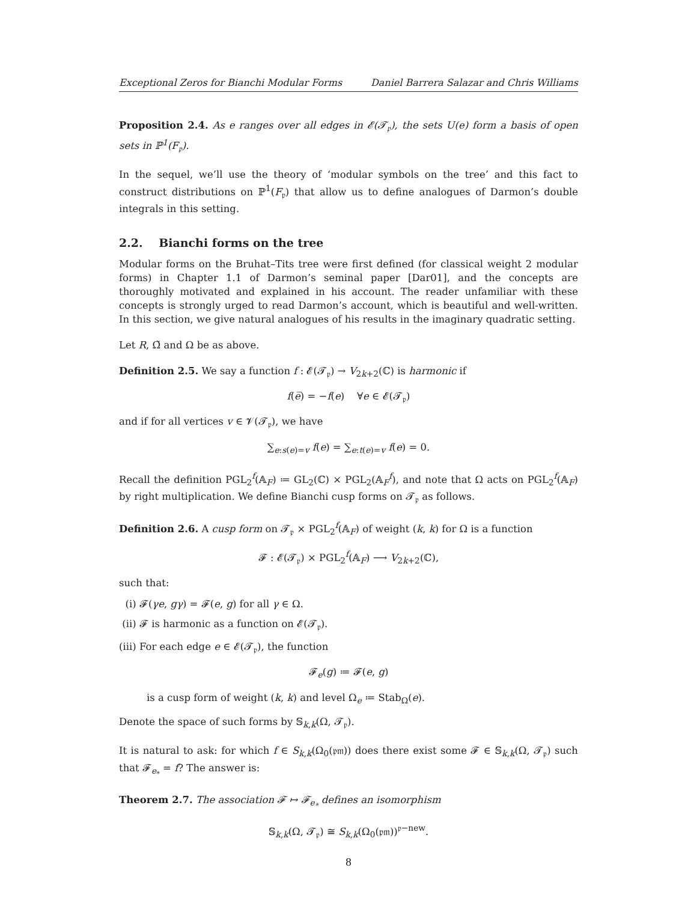Exceptional Zeros for Bianchi Modular Forms Daniel Barrera Salazar and Chris Williams
Proposition 2.4. As e ranges over all edges in 𝓔(𝓣<sub>𝔭</sub>), the sets U(e) form a basis of open sets in ℙ<sup>1</sup>(F<sub>𝔭</sub>).
In the sequel, we’ll use the theory of ‘modular symbols on the tree’ and this fact to construct distributions on ℙ<sup>1</sup>(F<sub>𝔭</sub>) that allow us to define analogues of Darmon’s double integrals in this setting.
2.2. Bianchi forms on the tree
Modular forms on the Bruhat–Tits tree were first defined (for classical weight 2 modular forms) in Chapter 1.1 of Darmon’s seminal paper [Dar01], and the concepts are thoroughly motivated and explained in his account. The reader unfamiliar with these concepts is strongly urged to read Darmon’s account, which is beautiful and well-written. In this section, we give natural analogues of his results in the imaginary quadratic setting.
Let R, Ω̃ and Ω be as above.
Definition 2.5. We say a function f : 𝓔(𝓣<sub>𝔭</sub>) → V<sub>2k+2</sub>(ℂ) is harmonic if
f(e̅) = −f(e) ∀e ∈ 𝓔(𝓣<sub>𝔭</sub>)
and if for all vertices v ∈ 𝓥(𝓣<sub>𝔭</sub>), we have
∑<sub>e:s(e)=v</sub> f(e) = ∑<sub>e:t(e)=v</sub> f(e) = 0.
Recall the definition PGL<sub>2</sub><sup>f</sup>(𝔸<sub>F</sub>) ≔ GL<sub>2</sub>(ℂ) × PGL<sub>2</sub>(𝔸<sub>F</sub><sup>f</sup>), and note that Ω acts on PGL<sub>2</sub><sup>f</sup>(𝔸<sub>F</sub>) by right multiplication. We define Bianchi cusp forms on 𝓣<sub>𝔭</sub> as follows.
Definition 2.6. A cusp form on 𝓣<sub>𝔭</sub> × PGL<sub>2</sub><sup>f</sup>(𝔸<sub>F</sub>) of weight (k, k) for Ω is a function
𝓕 : 𝓔(𝓣<sub>𝔭</sub>) × PGL<sub>2</sub><sup>f</sup>(𝔸<sub>F</sub>) ⟶ V<sub>2k+2</sub>(ℂ),
such that:
(i) 𝓕(γe, gγ) = 𝓕(e, g) for all γ ∈ Ω.
(ii) 𝓕 is harmonic as a function on 𝓔(𝓣<sub>𝔭</sub>).
(iii) For each edge e ∈ 𝓔(𝓣<sub>𝔭</sub>), the function
𝓕<sub>e</sub>(g) ≔ 𝓕(e, g)
is a cusp form of weight (k, k) and level Ω<sub>e</sub> ≔ Stab<sub>Ω</sub>(e).
Denote the space of such forms by 𝕊<sub>k,k</sub>(Ω, 𝓣<sub>𝔭</sub>).
It is natural to ask: for which f ∈ S<sub>k,k</sub>(Ω<sub>0</sub>(𝔭𝔪)) does there exist some 𝓕 ∈ 𝕊<sub>k,k</sub>(Ω, 𝓣<sub>𝔭</sub>) such that 𝓕<sub>e<sub>*</sub></sub> = f? The answer is:
Theorem 2.7. The association 𝓕 ↦ 𝓕<sub>e<sub>*</sub></sub> defines an isomorphism
𝕊<sub>k,k</sub>(Ω, 𝓣<sub>𝔭</sub>) ≅ S<sub>k,k</sub>(Ω<sub>0</sub>(𝔭𝔪))<sup>𝔭−new</sup>.
8